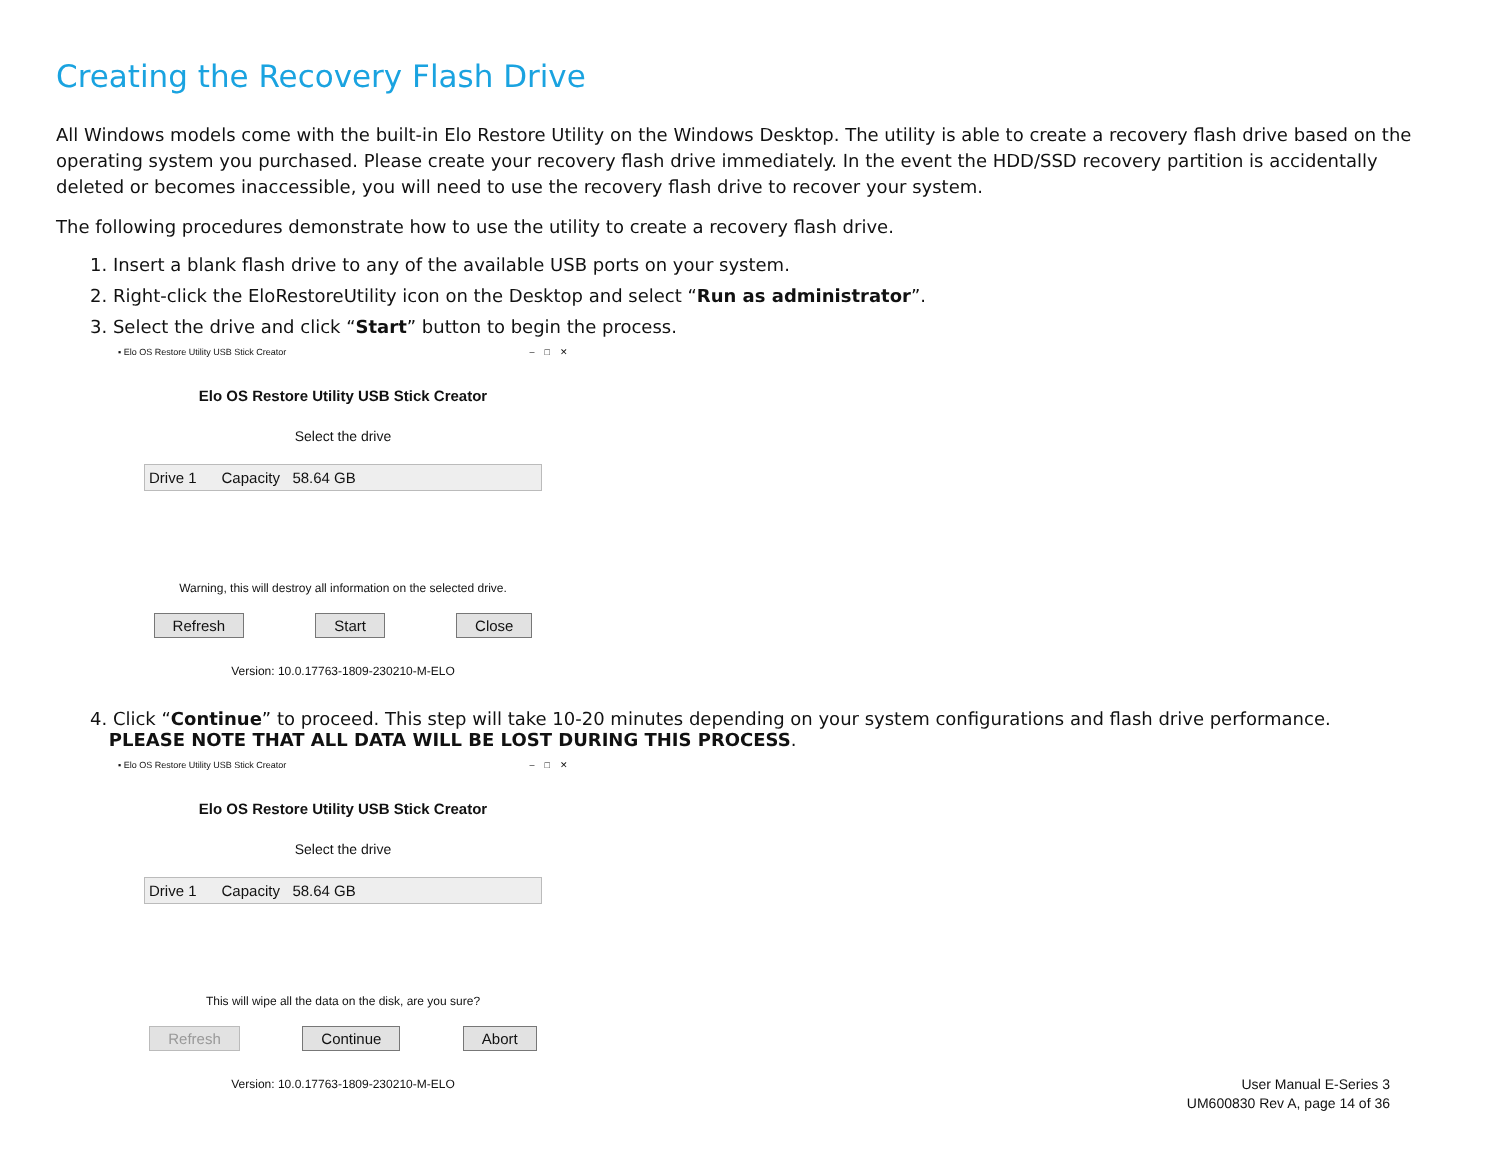Creating the Recovery Flash Drive
All Windows models come with the built-in Elo Restore Utility on the Windows Desktop. The utility is able to create a recovery flash drive based on the operating system you purchased. Please create your recovery flash drive immediately. In the event the HDD/SSD recovery partition is accidentally deleted or becomes inaccessible, you will need to use the recovery flash drive to recover your system.
The following procedures demonstrate how to use the utility to create a recovery flash drive.
1. Insert a blank flash drive to any of the available USB ports on your system.
2. Right-click the EloRestoreUtility icon on the Desktop and select “Run as administrator”.
3. Select the drive and click “Start” button to begin the process.
▪ Elo OS Restore Utility USB Stick Creator – □ ✕
Elo OS Restore Utility USB Stick Creator
Select the drive
Drive 1 Capacity 58.64 GB
Warning, this will destroy all information on the selected drive.
Refresh Start Close
Version: 10.0.17763-1809-230210-M-ELO
4. Click “Continue” to proceed. This step will take 10-20 minutes depending on your system configurations and flash drive performance.
PLEASE NOTE THAT ALL DATA WILL BE LOST DURING THIS PROCESS.
▪ Elo OS Restore Utility USB Stick Creator – □ ✕
Elo OS Restore Utility USB Stick Creator
Select the drive
Drive 1 Capacity 58.64 GB
This will wipe all the data on the disk, are you sure?
Refresh Continue Abort
Version: 10.0.17763-1809-230210-M-ELO
User Manual E-Series 3
UM600830 Rev A, page 14 of 36